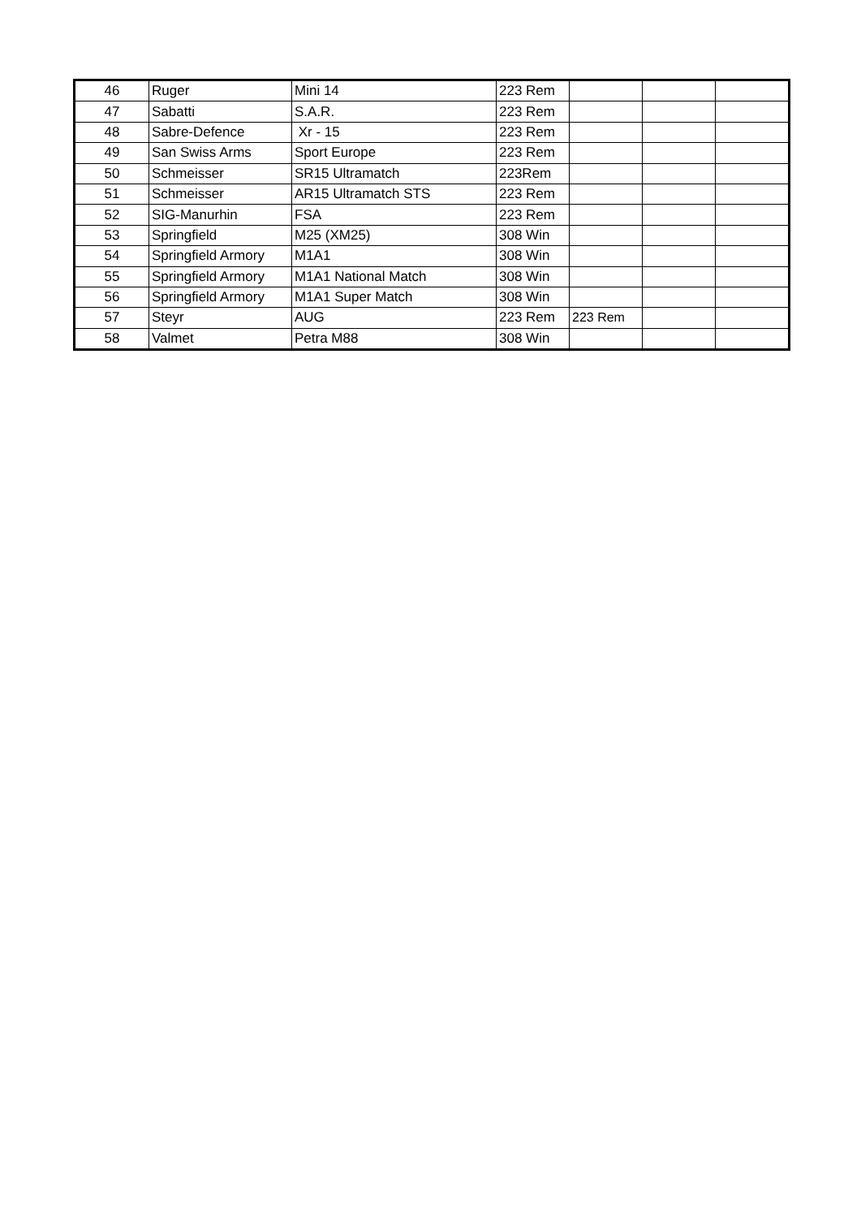| 46 | Ruger | Mini 14 | 223 Rem | | | |
| 47 | Sabatti | S.A.R. | 223 Rem | | | |
| 48 | Sabre-Defence | Xr - 15 | 223 Rem | | | |
| 49 | San Swiss Arms | Sport Europe | 223 Rem | | | |
| 50 | Schmeisser | SR15 Ultramatch | 223Rem | | | |
| 51 | Schmeisser | AR15 Ultramatch STS | 223 Rem | | | |
| 52 | SIG-Manurhin | FSA | 223 Rem | | | |
| 53 | Springfield | M25 (XM25) | 308 Win | | | |
| 54 | Springfield Armory | M1A1 | 308 Win | | | |
| 55 | Springfield Armory | M1A1 National Match | 308 Win | | | |
| 56 | Springfield Armory | M1A1 Super Match | 308 Win | | | |
| 57 | Steyr | AUG | 223 Rem | 223 Rem | | |
| 58 | Valmet | Petra M88 | 308 Win | | | |